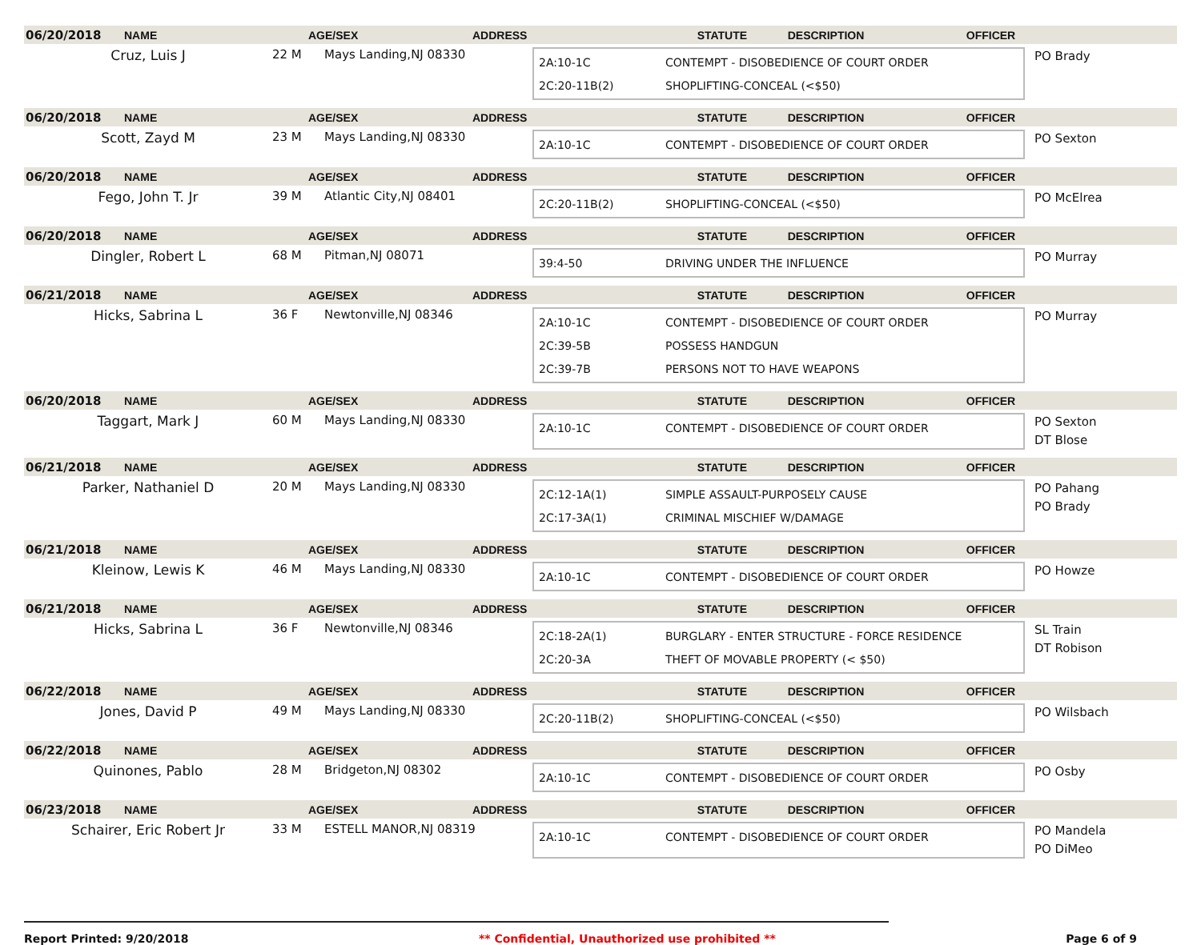06/20/2018 NAME AGE/SEX ADDRESS STATUTE DESCRIPTION OFFICER
Cruz, Luis J 22 M Mays Landing,NJ 08330
2A:10-1C CONTEMPT - DISOBEDIENCE OF COURT ORDER
2C:20-11B(2) SHOPLIFTING-CONCEAL (<$50)
PO Brady
06/20/2018 NAME AGE/SEX ADDRESS STATUTE DESCRIPTION OFFICER
Scott, Zayd M 23 M Mays Landing,NJ 08330
2A:10-1C CONTEMPT - DISOBEDIENCE OF COURT ORDER
PO Sexton
06/20/2018 NAME AGE/SEX ADDRESS STATUTE DESCRIPTION OFFICER
Fego, John T. Jr 39 M Atlantic City,NJ 08401
2C:20-11B(2) SHOPLIFTING-CONCEAL (<$50)
PO McElrea
06/20/2018 NAME AGE/SEX ADDRESS STATUTE DESCRIPTION OFFICER
Dingler, Robert L 68 M Pitman,NJ 08071
39:4-50 DRIVING UNDER THE INFLUENCE
PO Murray
06/21/2018 NAME AGE/SEX ADDRESS STATUTE DESCRIPTION OFFICER
Hicks, Sabrina L 36 F Newtonville,NJ 08346
2A:10-1C CONTEMPT - DISOBEDIENCE OF COURT ORDER
2C:39-5B POSSESS HANDGUN
2C:39-7B PERSONS NOT TO HAVE WEAPONS
PO Murray
06/20/2018 NAME AGE/SEX ADDRESS STATUTE DESCRIPTION OFFICER
Taggart, Mark J 60 M Mays Landing,NJ 08330
2A:10-1C CONTEMPT - DISOBEDIENCE OF COURT ORDER
PO Sexton
DT Blose
06/21/2018 NAME AGE/SEX ADDRESS STATUTE DESCRIPTION OFFICER
Parker, Nathaniel D 20 M Mays Landing,NJ 08330
2C:12-1A(1) SIMPLE ASSAULT-PURPOSELY CAUSE
2C:17-3A(1) CRIMINAL MISCHIEF W/DAMAGE
PO Pahang
PO Brady
06/21/2018 NAME AGE/SEX ADDRESS STATUTE DESCRIPTION OFFICER
Kleinow, Lewis K 46 M Mays Landing,NJ 08330
2A:10-1C CONTEMPT - DISOBEDIENCE OF COURT ORDER
PO Howze
06/21/2018 NAME AGE/SEX ADDRESS STATUTE DESCRIPTION OFFICER
Hicks, Sabrina L 36 F Newtonville,NJ 08346
2C:18-2A(1) BURGLARY - ENTER STRUCTURE - FORCE RESIDENCE
2C:20-3A THEFT OF MOVABLE PROPERTY (< $50)
SL Train
DT Robison
06/22/2018 NAME AGE/SEX ADDRESS STATUTE DESCRIPTION OFFICER
Jones, David P 49 M Mays Landing,NJ 08330
2C:20-11B(2) SHOPLIFTING-CONCEAL (<$50)
PO Wilsbach
06/22/2018 NAME AGE/SEX ADDRESS STATUTE DESCRIPTION OFFICER
Quinones, Pablo 28 M Bridgeton,NJ 08302
2A:10-1C CONTEMPT - DISOBEDIENCE OF COURT ORDER
PO Osby
06/23/2018 NAME AGE/SEX ADDRESS STATUTE DESCRIPTION OFFICER
Schairer, Eric Robert Jr 33 M ESTELL MANOR,NJ 08319
2A:10-1C CONTEMPT - DISOBEDIENCE OF COURT ORDER
PO Mandela
PO DiMeo
Report Printed: 9/20/2018 ** Confidential, Unauthorized use prohibited ** Page 6 of 9